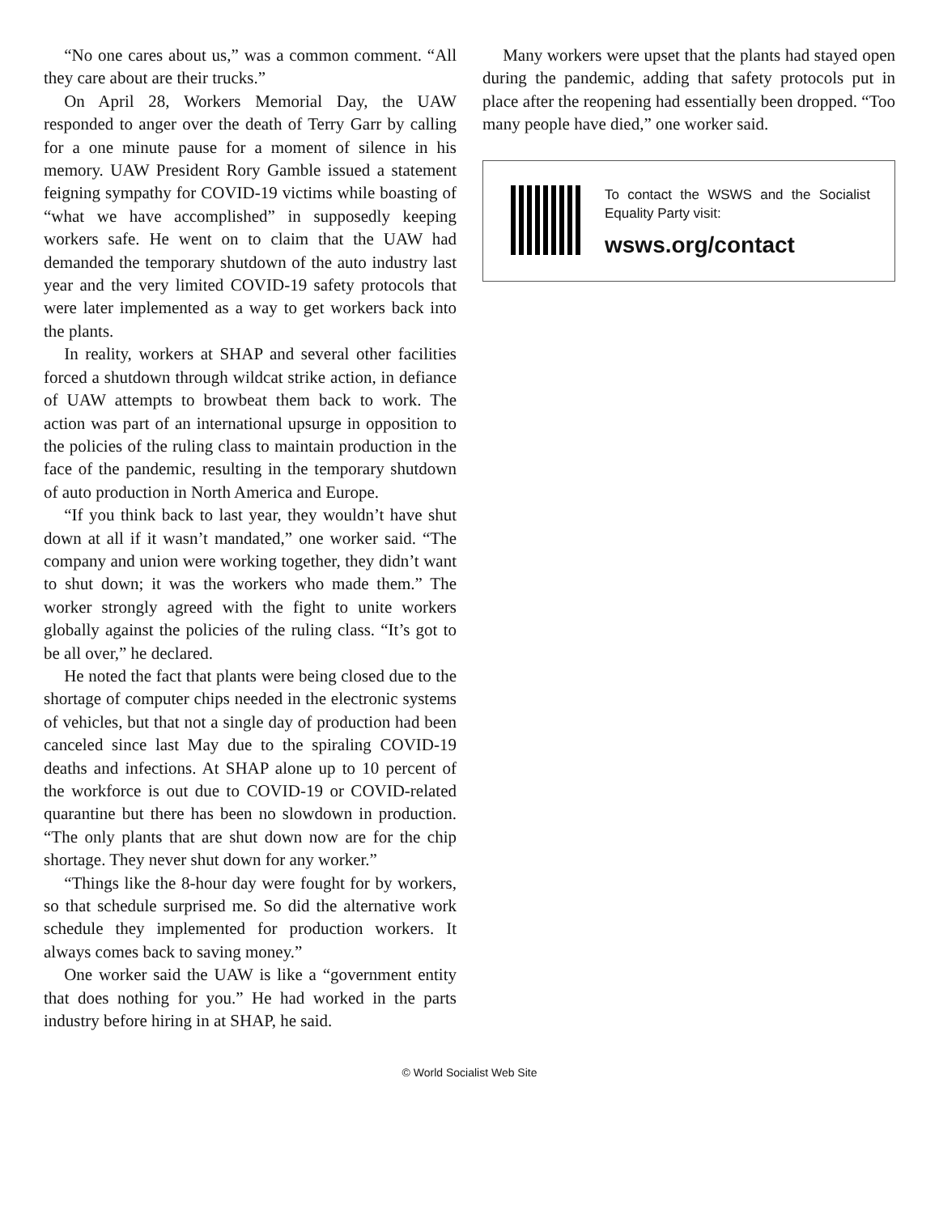“No one cares about us,” was a common comment. “All they care about are their trucks.”
On April 28, Workers Memorial Day, the UAW responded to anger over the death of Terry Garr by calling for a one minute pause for a moment of silence in his memory. UAW President Rory Gamble issued a statement feigning sympathy for COVID-19 victims while boasting of “what we have accomplished” in supposedly keeping workers safe. He went on to claim that the UAW had demanded the temporary shutdown of the auto industry last year and the very limited COVID-19 safety protocols that were later implemented as a way to get workers back into the plants.
In reality, workers at SHAP and several other facilities forced a shutdown through wildcat strike action, in defiance of UAW attempts to browbeat them back to work. The action was part of an international upsurge in opposition to the policies of the ruling class to maintain production in the face of the pandemic, resulting in the temporary shutdown of auto production in North America and Europe.
“If you think back to last year, they wouldn’t have shut down at all if it wasn’t mandated,” one worker said. “The company and union were working together, they didn’t want to shut down; it was the workers who made them.” The worker strongly agreed with the fight to unite workers globally against the policies of the ruling class. “It’s got to be all over,” he declared.
He noted the fact that plants were being closed due to the shortage of computer chips needed in the electronic systems of vehicles, but that not a single day of production had been canceled since last May due to the spiraling COVID-19 deaths and infections. At SHAP alone up to 10 percent of the workforce is out due to COVID-19 or COVID-related quarantine but there has been no slowdown in production. “The only plants that are shut down now are for the chip shortage. They never shut down for any worker.”
“Things like the 8-hour day were fought for by workers, so that schedule surprised me. So did the alternative work schedule they implemented for production workers. It always comes back to saving money.”
One worker said the UAW is like a “government entity that does nothing for you.” He had worked in the parts industry before hiring in at SHAP, he said.
Many workers were upset that the plants had stayed open during the pandemic, adding that safety protocols put in place after the reopening had essentially been dropped. “Too many people have died,” one worker said.
To contact the WSWS and the Socialist Equality Party visit:
wsws.org/contact
© World Socialist Web Site